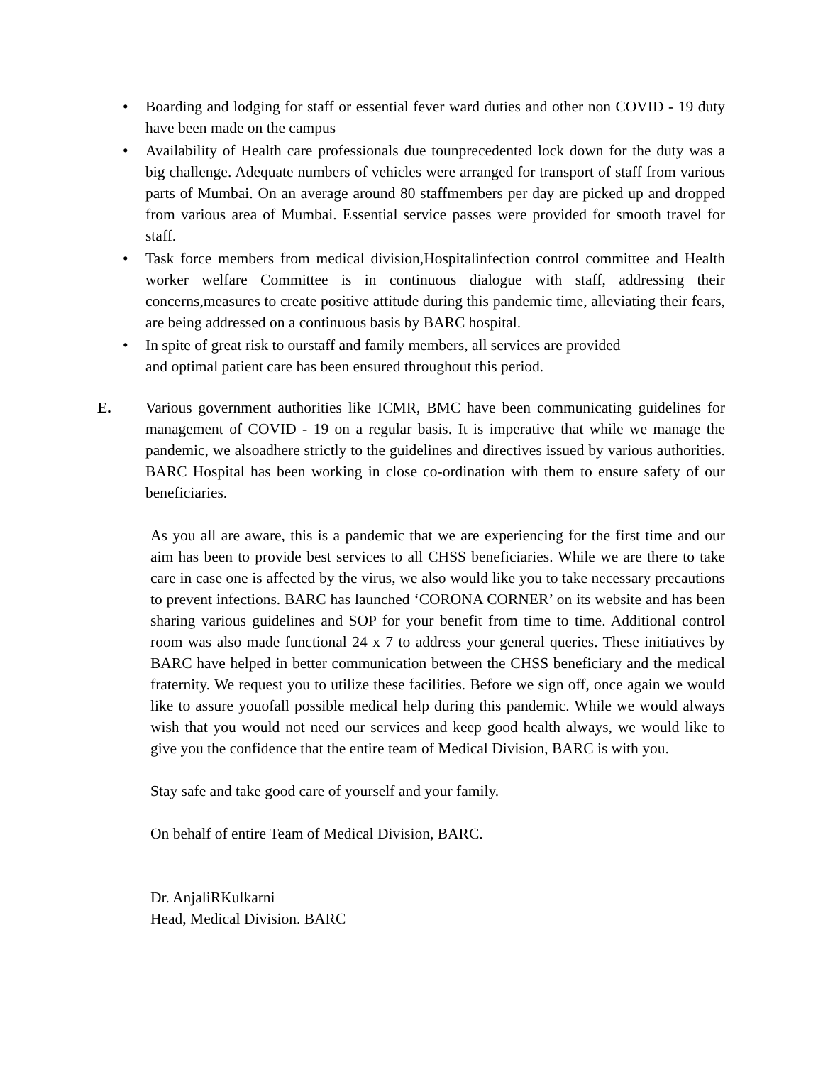• Boarding and lodging for staff or essential fever ward duties and other non COVID - 19 duty have been made on the campus
• Availability of Health care professionals due tounprecedented lock down for the duty was a big challenge. Adequate numbers of vehicles were arranged for transport of staff from various parts of Mumbai. On an average around 80 staffmembers per day are picked up and dropped from various area of Mumbai. Essential service passes were provided for smooth travel for staff.
• Task force members from medical division,Hospitalinfection control committee and Health worker welfare Committee is in continuous dialogue with staff, addressing their concerns,measures to create positive attitude during this pandemic time, alleviating their fears, are being addressed on a continuous basis by BARC hospital.
• In spite of great risk to ourstaff and family members, all services are provided
and optimal patient care has been ensured throughout this period.
E. Various government authorities like ICMR, BMC have been communicating guidelines for management of COVID - 19 on a regular basis. It is imperative that while we manage the pandemic, we alsoadhere strictly to the guidelines and directives issued by various authorities. BARC Hospital has been working in close co-ordination with them to ensure safety of our beneficiaries.
As you all are aware, this is a pandemic that we are experiencing for the first time and our aim has been to provide best services to all CHSS beneficiaries. While we are there to take care in case one is affected by the virus, we also would like you to take necessary precautions to prevent infections. BARC has launched ‘CORONA CORNER’ on its website and has been sharing various guidelines and SOP for your benefit from time to time. Additional control room was also made functional 24 x 7 to address your general queries. These initiatives by BARC have helped in better communication between the CHSS beneficiary and the medical fraternity. We request you to utilize these facilities. Before we sign off, once again we would like to assure youofall possible medical help during this pandemic. While we would always wish that you would not need our services and keep good health always, we would like to give you the confidence that the entire team of Medical Division, BARC is with you.
Stay safe and take good care of yourself and your family.
On behalf of entire Team of Medical Division, BARC.
Dr. AnjaliRKulkarni
Head, Medical Division. BARC